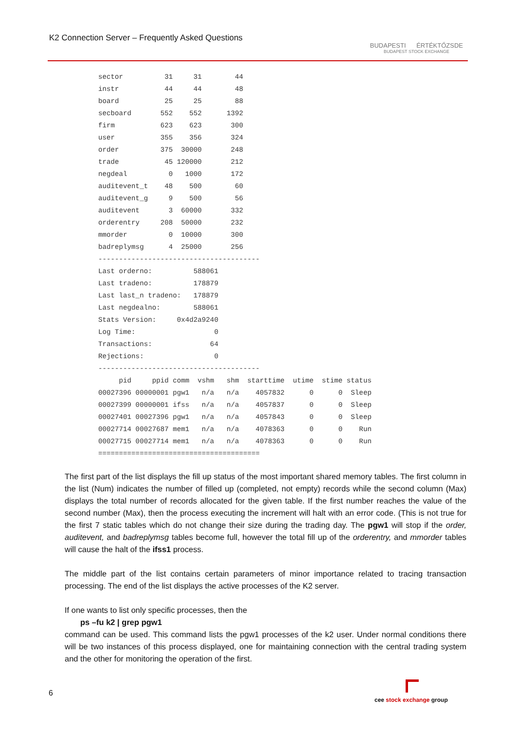K2 Connection Server – Frequently Asked Questions
BUDAPESTI ÉRTÉKTŐZSDE
BUDAPEST STOCK EXCHANGE
sector          31     31        44
instr           44     44        48
board           25     25        88
secboard       552    552      1392
firm           623    623       300
user           355    356       324
order          375  30000       248
trade           45 120000       212
negdeal          0   1000       172
auditevent_t    48    500        60
auditevent_g     9    500        56
auditevent       3  60000       332
orderentry     208  50000       232
mmorder          0  10000       300
badreplymsg      4  25000       256
---------------------------------------
Last orderno:          588061
Last tradeno:          178879
Last last_n tradeno:   178879
Last negdealno:        588061
Stats Version:     0x4d2a9240
Log Time:                   0
Transactions:              64
Rejections:                 0
---------------------------------------
     pid     ppid comm  vshm   shm  starttime  utime  stime status
00027396 00000001 pgw1   n/a   n/a    4057832      0      0  Sleep
00027399 00000001 ifss   n/a   n/a    4057837      0      0  Sleep
00027401 00027396 pgw1   n/a   n/a    4057843      0      0  Sleep
00027714 00027687 mem1   n/a   n/a    4078363      0      0    Run
00027715 00027714 mem1   n/a   n/a    4078363      0      0    Run
=======================================
The first part of the list displays the fill up status of the most important shared memory tables. The first column in the list (Num) indicates the number of filled up (completed, not empty) records while the second column (Max) displays the total number of records allocated for the given table. If the first number reaches the value of the second number (Max), then the process executing the increment will halt with an error code. (This is not true for the first 7 static tables which do not change their size during the trading day. The pgw1 will stop if the order, auditevent, and badreplymsg tables become full, however the total fill up of the orderentry, and mmorder tables will cause the halt of the ifss1 process.
The middle part of the list contains certain parameters of minor importance related to tracing transaction processing. The end of the list displays the active processes of the K2 server.
If one wants to list only specific processes, then the
ps –fu k2 | grep pgw1
command can be used. This command lists the pgw1 processes of the k2 user. Under normal conditions there will be two instances of this process displayed, one for maintaining connection with the central trading system and the other for monitoring the operation of the first.
6
cee stock exchange group